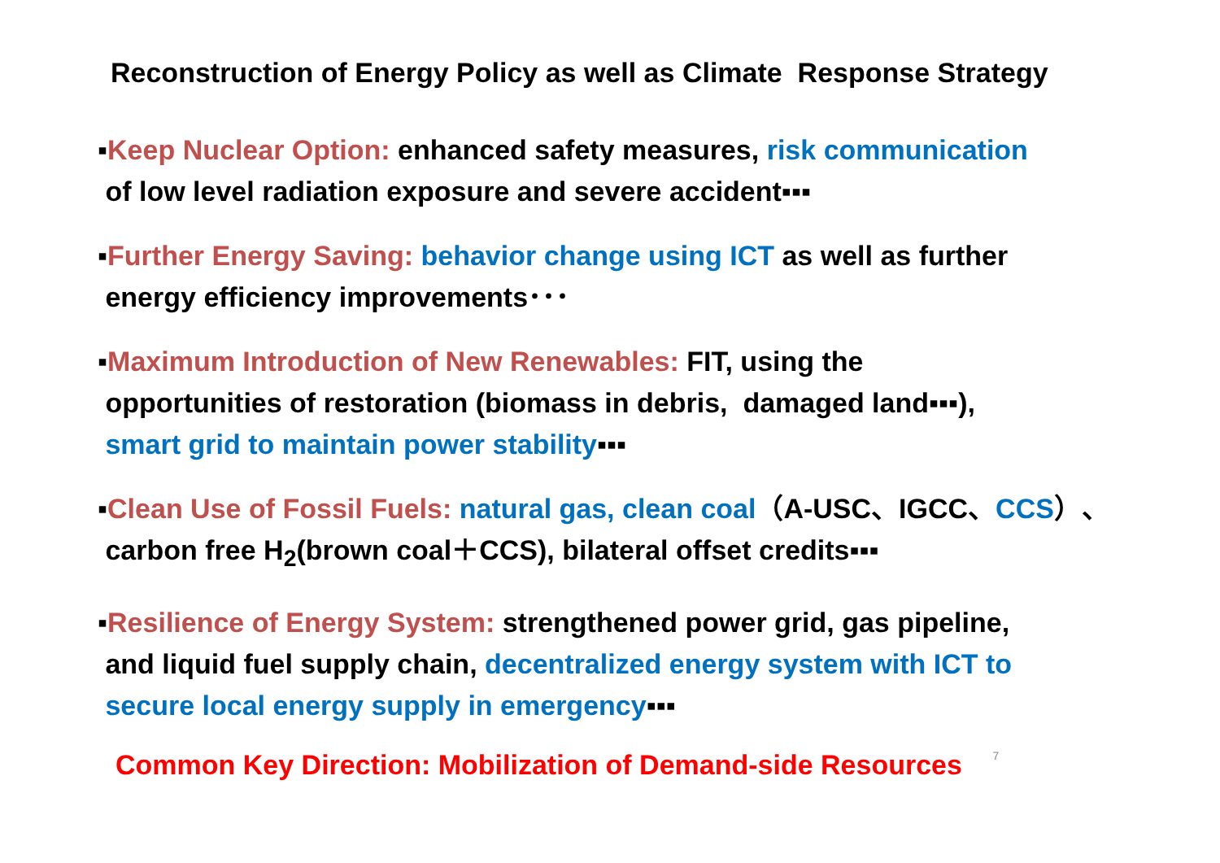Reconstruction of Energy Policy as well as Climate Response Strategy
▪Keep Nuclear Option: enhanced safety measures, risk communication
of low level radiation exposure and severe accident▪▪▪
▪Further Energy Saving: behavior change using ICT as well as further
energy efficiency improvements･･･
▪Maximum Introduction of New Renewables: FIT, using the
opportunities of restoration (biomass in debris, damaged land▪▪▪),
smart grid to maintain power stability▪▪▪
▪Clean Use of Fossil Fuels: natural gas, clean coal（A-USC、IGCC、CCS）、
carbon free H<sub>2</sub>(brown coal＋CCS), bilateral offset credits▪▪▪
▪Resilience of Energy System: strengthened power grid, gas pipeline,
and liquid fuel supply chain, decentralized energy system with ICT to
secure local energy supply in emergency▪▪▪
Common Key Direction: Mobilization of Demand-side Resources 7